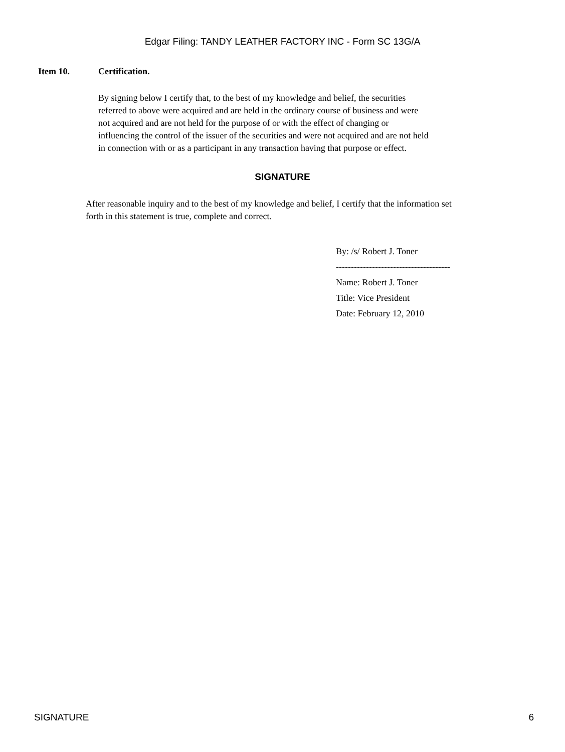Edgar Filing: TANDY LEATHER FACTORY INC - Form SC 13G/A
Item 10. Certification.
By signing below I certify that, to the best of my knowledge and belief, the securities referred to above were acquired and are held in the ordinary course of business and were not acquired and are not held for the purpose of or with the effect of changing or influencing the control of the issuer of the securities and were not acquired and are not held in connection with or as a participant in any transaction having that purpose or effect.
SIGNATURE
After reasonable inquiry and to the best of my knowledge and belief, I certify that the information set forth in this statement is true, complete and correct.
By: /s/ Robert J. Toner
--------------------------------------
Name: Robert J. Toner
Title: Vice President
Date: February 12, 2010
SIGNATURE 6